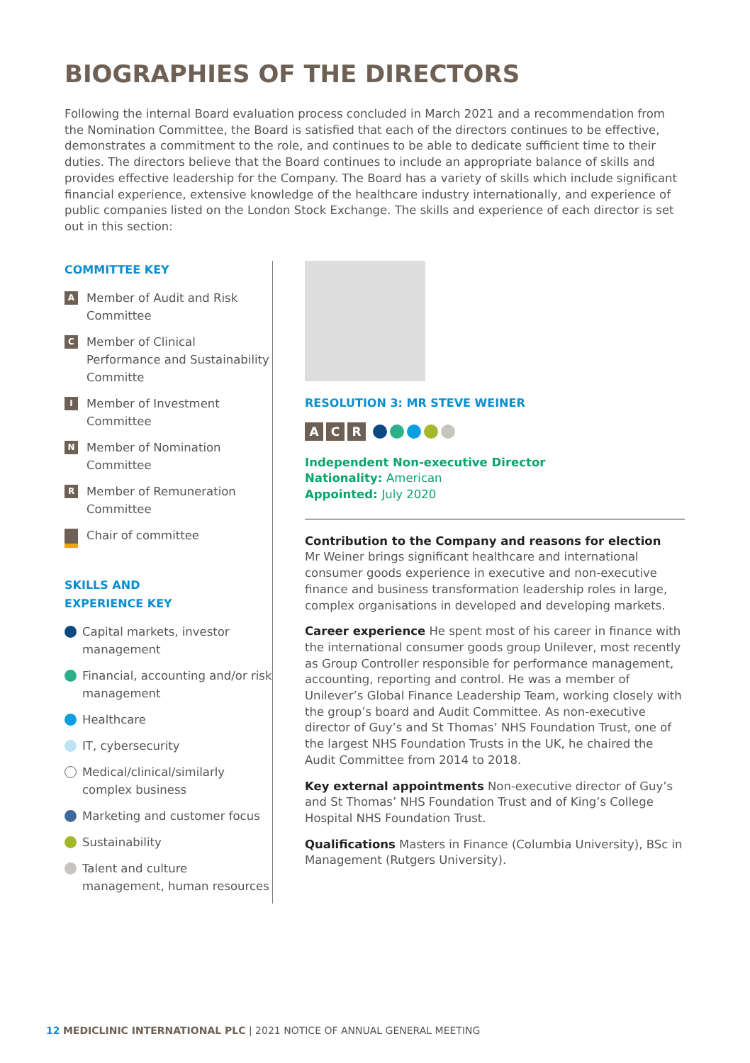BIOGRAPHIES OF THE DIRECTORS
Following the internal Board evaluation process concluded in March 2021 and a recommendation from the Nomination Committee, the Board is satisfied that each of the directors continues to be effective, demonstrates a commitment to the role, and continues to be able to dedicate sufficient time to their duties. The directors believe that the Board continues to include an appropriate balance of skills and provides effective leadership for the Company. The Board has a variety of skills which include significant financial experience, extensive knowledge of the healthcare industry internationally, and experience of public companies listed on the London Stock Exchange. The skills and experience of each director is set out in this section:
COMMITTEE KEY
A Member of Audit and Risk Committee
C Member of Clinical Performance and Sustainability Committe
I Member of Investment Committee
N Member of Nomination Committee
R Member of Remuneration Committee
Chair of committee
SKILLS AND
EXPERIENCE KEY
Capital markets, investor management
Financial, accounting and/or risk management
Healthcare
IT, cybersecurity
Medical/clinical/similarly complex business
Marketing and customer focus
Sustainability
Talent and culture management, human resources
RESOLUTION 3: MR STEVE WEINER
A C R
Independent Non-executive Director
Nationality: American
Appointed: July 2020
Contribution to the Company and reasons for election
Mr Weiner brings significant healthcare and international consumer goods experience in executive and non-executive finance and business transformation leadership roles in large, complex organisations in developed and developing markets.
Career experience He spent most of his career in finance with the international consumer goods group Unilever, most recently as Group Controller responsible for performance management, accounting, reporting and control. He was a member of Unilever’s Global Finance Leadership Team, working closely with the group’s board and Audit Committee. As non-executive director of Guy’s and St Thomas’ NHS Foundation Trust, one of the largest NHS Foundation Trusts in the UK, he chaired the Audit Committee from 2014 to 2018.
Key external appointments Non-executive director of Guy’s and St Thomas’ NHS Foundation Trust and of King’s College Hospital NHS Foundation Trust.
Qualifications Masters in Finance (Columbia University), BSc in Management (Rutgers University).
12 MEDICLINIC INTERNATIONAL PLC | 2021 NOTICE OF ANNUAL GENERAL MEETING